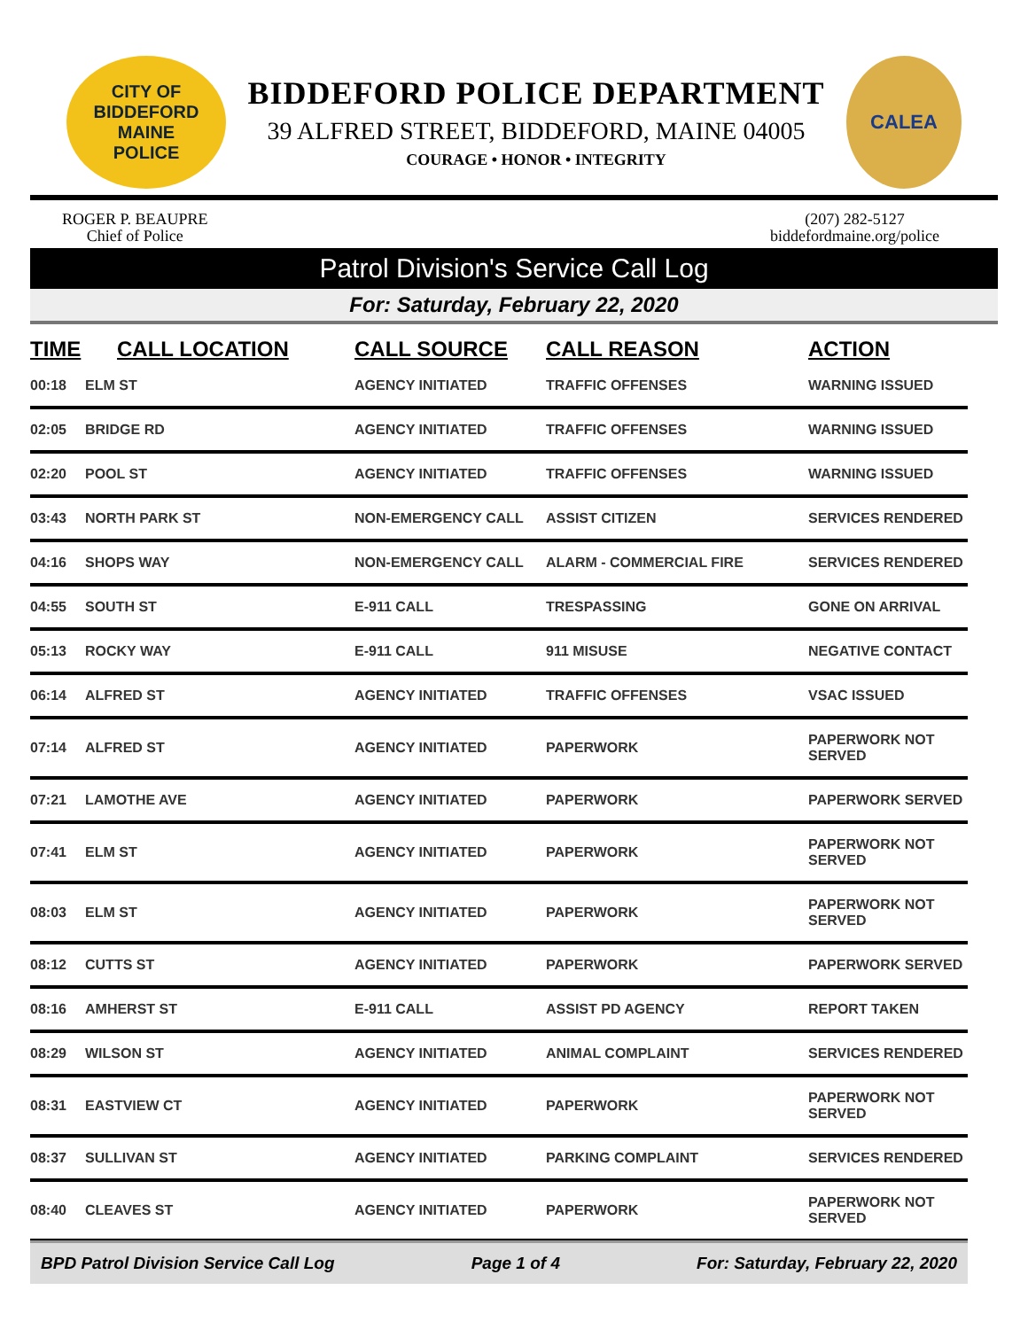CITY OF BIDDEFORD
MAINE
POLICE
BIDDEFORD POLICE DEPARTMENT
39 ALFRED STREET, BIDDEFORD, MAINE 04005
COURAGE • HONOR • INTEGRITY
CALEA
ROGER P. BEAUPRE
Chief of Police
(207) 282-5127
biddefordmaine.org/police
Patrol Division's Service Call Log
For: Saturday, February 22, 2020
| TIME | CALL LOCATION | CALL SOURCE | CALL REASON | ACTION |
| --- | --- | --- | --- | --- |
| 00:18 | ELM ST | AGENCY INITIATED | TRAFFIC OFFENSES | WARNING ISSUED |
| 02:05 | BRIDGE RD | AGENCY INITIATED | TRAFFIC OFFENSES | WARNING ISSUED |
| 02:20 | POOL ST | AGENCY INITIATED | TRAFFIC OFFENSES | WARNING ISSUED |
| 03:43 | NORTH PARK ST | NON-EMERGENCY CALL | ASSIST CITIZEN | SERVICES RENDERED |
| 04:16 | SHOPS WAY | NON-EMERGENCY CALL | ALARM - COMMERCIAL FIRE | SERVICES RENDERED |
| 04:55 | SOUTH ST | E-911 CALL | TRESPASSING | GONE ON ARRIVAL |
| 05:13 | ROCKY WAY | E-911 CALL | 911 MISUSE | NEGATIVE CONTACT |
| 06:14 | ALFRED ST | AGENCY INITIATED | TRAFFIC OFFENSES | VSAC ISSUED |
| 07:14 | ALFRED ST | AGENCY INITIATED | PAPERWORK | PAPERWORK NOT SERVED |
| 07:21 | LAMOTHE AVE | AGENCY INITIATED | PAPERWORK | PAPERWORK SERVED |
| 07:41 | ELM ST | AGENCY INITIATED | PAPERWORK | PAPERWORK NOT SERVED |
| 08:03 | ELM ST | AGENCY INITIATED | PAPERWORK | PAPERWORK NOT SERVED |
| 08:12 | CUTTS ST | AGENCY INITIATED | PAPERWORK | PAPERWORK SERVED |
| 08:16 | AMHERST ST | E-911 CALL | ASSIST PD AGENCY | REPORT TAKEN |
| 08:29 | WILSON ST | AGENCY INITIATED | ANIMAL COMPLAINT | SERVICES RENDERED |
| 08:31 | EASTVIEW CT | AGENCY INITIATED | PAPERWORK | PAPERWORK NOT SERVED |
| 08:37 | SULLIVAN ST | AGENCY INITIATED | PARKING COMPLAINT | SERVICES RENDERED |
| 08:40 | CLEAVES ST | AGENCY INITIATED | PAPERWORK | PAPERWORK NOT SERVED |
BPD Patrol Division Service Call Log Page 1 of 4 For: Saturday, February 22, 2020